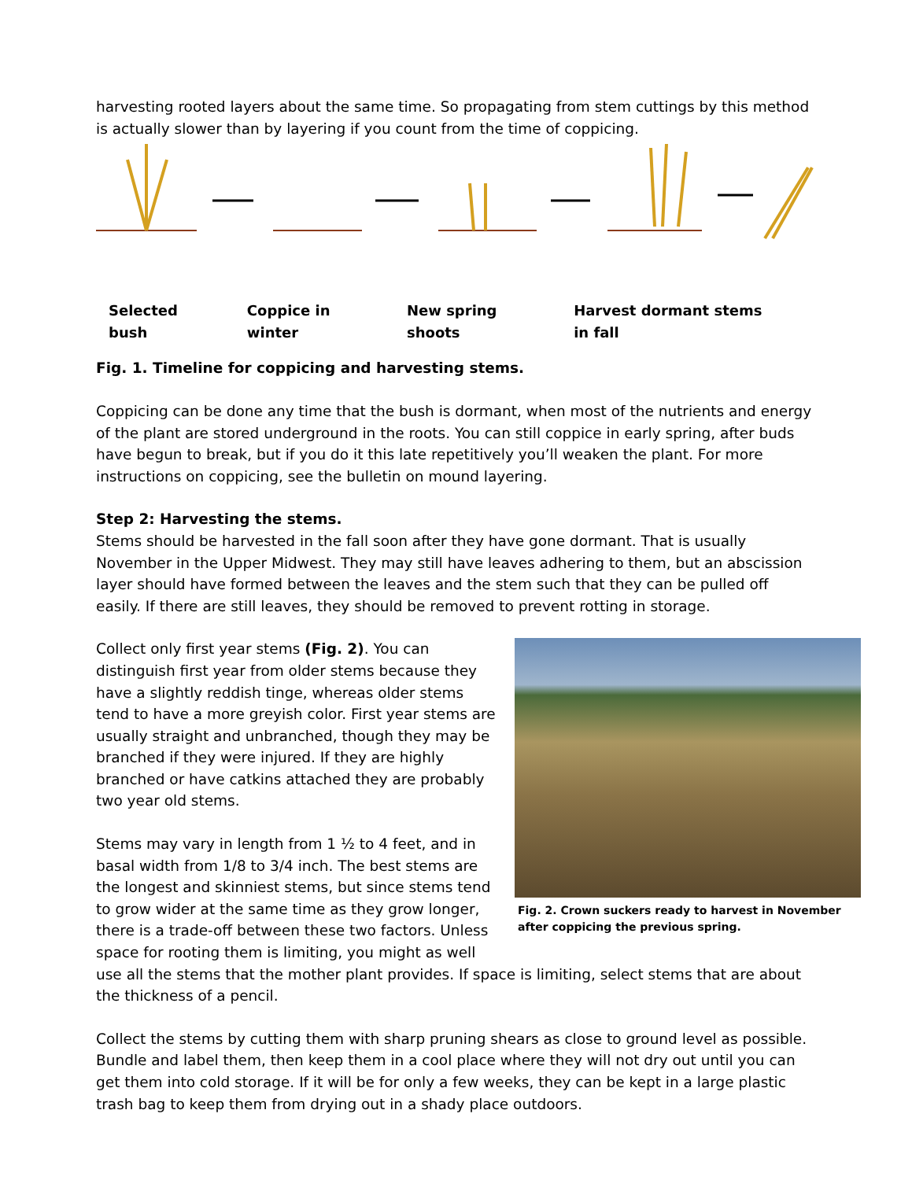harvesting rooted layers about the same time. So propagating from stem cuttings by this method is actually slower than by layering if you count from the time of coppicing.
Selected bush Coppice in winter New spring shoots Harvest dormant stems in fall
Fig. 1. Timeline for coppicing and harvesting stems.
Coppicing can be done any time that the bush is dormant, when most of the nutrients and energy of the plant are stored underground in the roots. You can still coppice in early spring, after buds have begun to break, but if you do it this late repetitively you’ll weaken the plant. For more instructions on coppicing, see the bulletin on mound layering.
Step 2: Harvesting the stems.
Stems should be harvested in the fall soon after they have gone dormant. That is usually November in the Upper Midwest. They may still have leaves adhering to them, but an abscission layer should have formed between the leaves and the stem such that they can be pulled off easily. If there are still leaves, they should be removed to prevent rotting in storage.
Fig. 2. Crown suckers ready to harvest in November after coppicing the previous spring.
Collect only first year stems (Fig. 2). You can distinguish first year from older stems because they have a slightly reddish tinge, whereas older stems tend to have a more greyish color. First year stems are usually straight and unbranched, though they may be branched if they were injured. If they are highly branched or have catkins attached they are probably two year old stems.
Stems may vary in length from 1 ½ to 4 feet, and in basal width from 1/8 to 3/4 inch. The best stems are the longest and skinniest stems, but since stems tend to grow wider at the same time as they grow longer, there is a trade-off between these two factors. Unless space for rooting them is limiting, you might as well use all the stems that the mother plant provides. If space is limiting, select stems that are about the thickness of a pencil.
Collect the stems by cutting them with sharp pruning shears as close to ground level as possible. Bundle and label them, then keep them in a cool place where they will not dry out until you can get them into cold storage. If it will be for only a few weeks, they can be kept in a large plastic trash bag to keep them from drying out in a shady place outdoors.